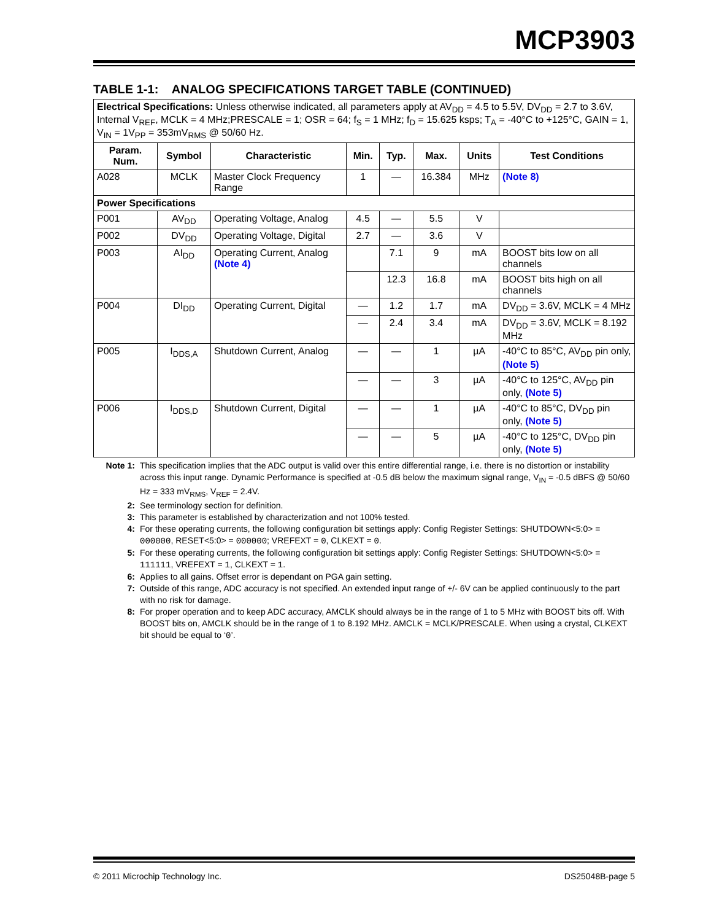MCP3903
TABLE 1-1: ANALOG SPECIFICATIONS TARGET TABLE (CONTINUED)
| Electrical Specifications: Unless otherwise indicated, all parameters apply at AV<sub>DD</sub> = 4.5 to 5.5V, DV<sub>DD</sub> = 2.7 to 3.6V, Internal V<sub>REF</sub>, MCLK = 4 MHz;PRESCALE = 1; OSR = 64; f<sub>S</sub> = 1 MHz; f<sub>D</sub> = 15.625 ksps; T<sub>A</sub> = -40°C to +125°C, GAIN = 1, V<sub>IN</sub> = 1V<sub>PP</sub> = 353mV<sub>RMS</sub> @ 50/60 Hz. | | | | | | | |
| Param. Num. | Symbol | Characteristic | Min. | Typ. | Max. | Units | Test Conditions |
| A028 | MCLK | Master Clock Frequency Range | 1 | — | 16.384 | MHz | (Note 8) |
| Power Specifications | | | | | | | |
| P001 | AV<sub>DD</sub> | Operating Voltage, Analog | 4.5 | — | 5.5 | V | |
| P002 | DV<sub>DD</sub> | Operating Voltage, Digital | 2.7 | — | 3.6 | V | |
| P003 | AI<sub>DD</sub> | Operating Current, Analog (Note 4) | | 7.1 | 9 | mA | BOOST bits low on all channels |
| | | | | 12.3 | 16.8 | mA | BOOST bits high on all channels |
| P004 | DI<sub>DD</sub> | Operating Current, Digital | — | 1.2 | 1.7 | mA | DV<sub>DD</sub> = 3.6V, MCLK = 4 MHz |
| | | | — | 2.4 | 3.4 | mA | DV<sub>DD</sub> = 3.6V, MCLK = 8.192 MHz |
| P005 | I<sub>DDS,A</sub> | Shutdown Current, Analog | — | — | 1 | µA | -40°C to 85°C, AV<sub>DD</sub> pin only, (Note 5) |
| | | | — | — | 3 | µA | -40°C to 125°C, AV<sub>DD</sub> pin only, (Note 5) |
| P006 | I<sub>DDS,D</sub> | Shutdown Current, Digital | — | — | 1 | µA | -40°C to 85°C, DV<sub>DD</sub> pin only, (Note 5) |
| | | | — | — | 5 | µA | -40°C to 125°C, DV<sub>DD</sub> pin only, (Note 5) |
Note 1: This specification implies that the ADC output is valid over this entire differential range, i.e. there is no distortion or instability across this input range. Dynamic Performance is specified at -0.5 dB below the maximum signal range, V<sub>IN</sub> = -0.5 dBFS @ 50/60 Hz = 333 mV<sub>RMS</sub>, V<sub>REF</sub> = 2.4V.
2: See terminology section for definition.
3: This parameter is established by characterization and not 100% tested.
4: For these operating currents, the following configuration bit settings apply: Config Register Settings: SHUTDOWN<5:0> = 000000, RESET<5:0> = 000000; VREFEXT = 0, CLKEXT = 0.
5: For these operating currents, the following configuration bit settings apply: Config Register Settings: SHUTDOWN<5:0> = 111111, VREFEXT = 1, CLKEXT = 1.
6: Applies to all gains. Offset error is dependant on PGA gain setting.
7: Outside of this range, ADC accuracy is not specified. An extended input range of +/- 6V can be applied continuously to the part with no risk for damage.
8: For proper operation and to keep ADC accuracy, AMCLK should always be in the range of 1 to 5 MHz with BOOST bits off. With BOOST bits on, AMCLK should be in the range of 1 to 8.192 MHz. AMCLK = MCLK/PRESCALE. When using a crystal, CLKEXT bit should be equal to ‘0’.
© 2011 Microchip Technology Inc. DS25048B-page 5